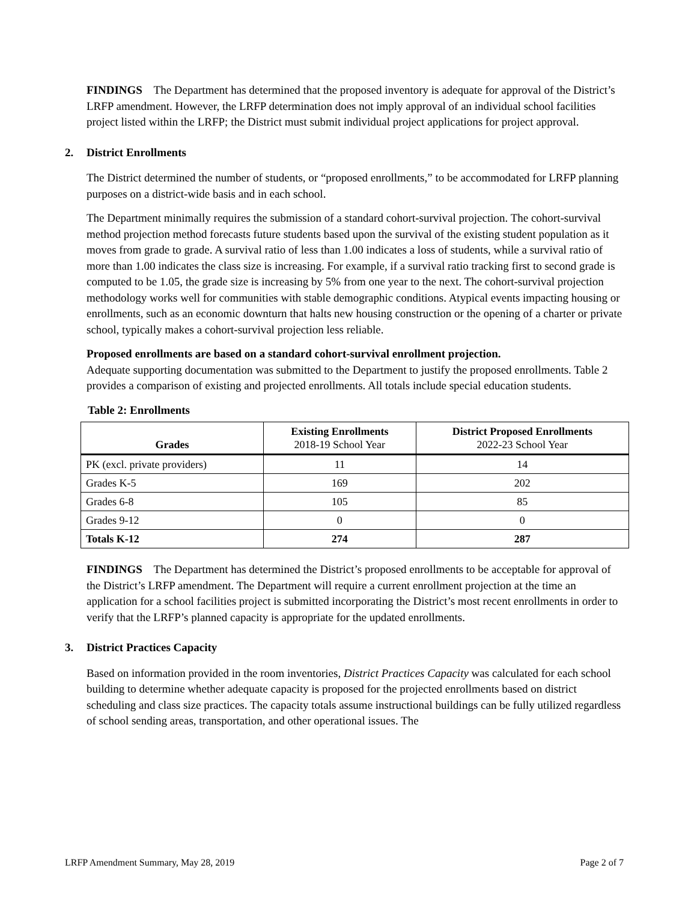FINDINGS The Department has determined that the proposed inventory is adequate for approval of the District’s LRFP amendment. However, the LRFP determination does not imply approval of an individual school facilities project listed within the LRFP; the District must submit individual project applications for project approval.
2. District Enrollments
The District determined the number of students, or “proposed enrollments,” to be accommodated for LRFP planning purposes on a district-wide basis and in each school.
The Department minimally requires the submission of a standard cohort-survival projection. The cohort-survival method projection method forecasts future students based upon the survival of the existing student population as it moves from grade to grade. A survival ratio of less than 1.00 indicates a loss of students, while a survival ratio of more than 1.00 indicates the class size is increasing. For example, if a survival ratio tracking first to second grade is computed to be 1.05, the grade size is increasing by 5% from one year to the next. The cohort-survival projection methodology works well for communities with stable demographic conditions. Atypical events impacting housing or enrollments, such as an economic downturn that halts new housing construction or the opening of a charter or private school, typically makes a cohort-survival projection less reliable.
Proposed enrollments are based on a standard cohort-survival enrollment projection.
Adequate supporting documentation was submitted to the Department to justify the proposed enrollments. Table 2 provides a comparison of existing and projected enrollments. All totals include special education students.
Table 2: Enrollments
| Grades | Existing Enrollments 2018-19 School Year | District Proposed Enrollments 2022-23 School Year |
| --- | --- | --- |
| PK (excl. private providers) | 11 | 14 |
| Grades K-5 | 169 | 202 |
| Grades 6-8 | 105 | 85 |
| Grades 9-12 | 0 | 0 |
| Totals K-12 | 274 | 287 |
FINDINGS The Department has determined the District’s proposed enrollments to be acceptable for approval of the District’s LRFP amendment. The Department will require a current enrollment projection at the time an application for a school facilities project is submitted incorporating the District’s most recent enrollments in order to verify that the LRFP’s planned capacity is appropriate for the updated enrollments.
3. District Practices Capacity
Based on information provided in the room inventories, District Practices Capacity was calculated for each school building to determine whether adequate capacity is proposed for the projected enrollments based on district scheduling and class size practices. The capacity totals assume instructional buildings can be fully utilized regardless of school sending areas, transportation, and other operational issues. The
LRFP Amendment Summary, May 28, 2019 Page 2 of 7